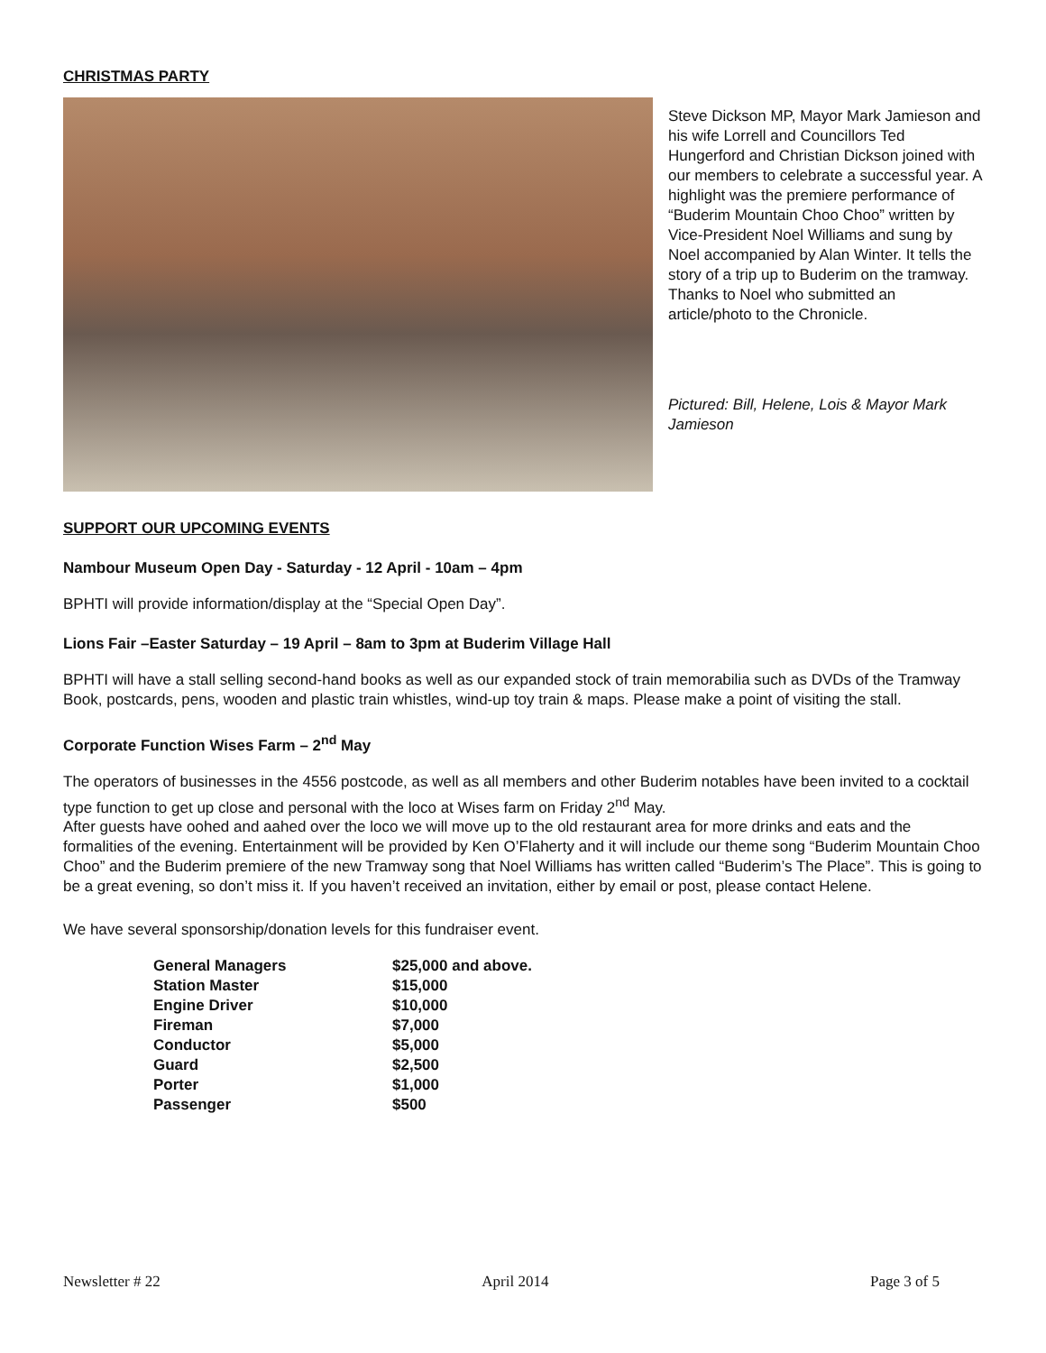CHRISTMAS PARTY
Steve Dickson MP, Mayor Mark Jamieson and his wife Lorrell and Councillors Ted Hungerford and Christian Dickson joined with our members to celebrate a successful year. A highlight was the premiere performance of “Buderim Mountain Choo Choo” written by Vice-President Noel Williams and sung by Noel accompanied by Alan Winter. It tells the story of a trip up to Buderim on the tramway. Thanks to Noel who submitted an article/photo to the Chronicle.
Pictured: Bill, Helene, Lois & Mayor Mark Jamieson
SUPPORT OUR UPCOMING EVENTS
Nambour Museum Open Day - Saturday - 12 April - 10am – 4pm
BPHTI will provide information/display at the “Special Open Day”.
Lions Fair –Easter Saturday – 19 April – 8am to 3pm at Buderim Village Hall
BPHTI will have a stall selling second-hand books as well as our expanded stock of train memorabilia such as DVDs of the Tramway Book, postcards, pens, wooden and plastic train whistles, wind-up toy train & maps. Please make a point of visiting the stall.
Corporate Function Wises Farm – 2<sup>nd</sup> May
The operators of businesses in the 4556 postcode, as well as all members and other Buderim notables have been invited to a cocktail type function to get up close and personal with the loco at Wises farm on Friday 2<sup>nd</sup> May.
After guests have oohed and aahed over the loco we will move up to the old restaurant area for more drinks and eats and the formalities of the evening. Entertainment will be provided by Ken O’Flaherty and it will include our theme song “Buderim Mountain Choo Choo” and the Buderim premiere of the new Tramway song that Noel Williams has written called “Buderim’s The Place”. This is going to be a great evening, so don’t miss it. If you haven’t received an invitation, either by email or post, please contact Helene.
We have several sponsorship/donation levels for this fundraiser event.
| General Managers | $25,000 and above. |
| Station Master | $15,000 |
| Engine Driver | $10,000 |
| Fireman | $7,000 |
| Conductor | $5,000 |
| Guard | $2,500 |
| Porter | $1,000 |
| Passenger | $500 |
Newsletter # 22 April 2014 Page 3 of 5